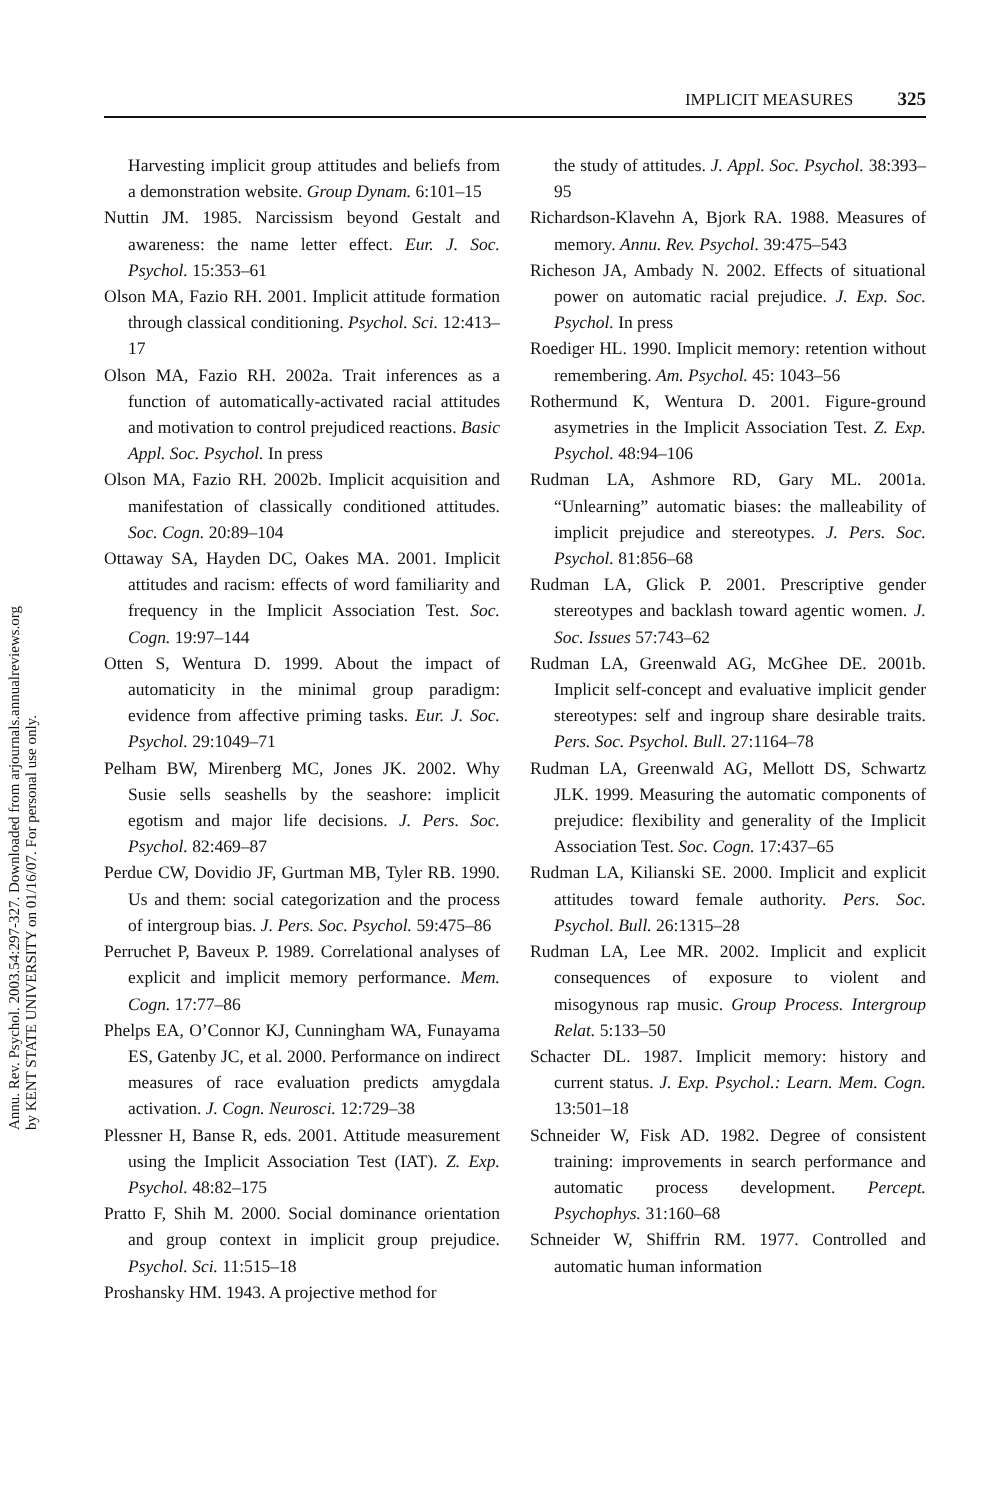Annu. Rev. Psychol. 2003.54:297-327. Downloaded from arjournals.annualreviews.org
by KENT STATE UNIVERSITY on 01/16/07. For personal use only.
IMPLICIT MEASURES 325
Harvesting implicit group attitudes and beliefs from a demonstration website. Group Dynam. 6:101–15
Nuttin JM. 1985. Narcissism beyond Gestalt and awareness: the name letter effect. Eur. J. Soc. Psychol. 15:353–61
Olson MA, Fazio RH. 2001. Implicit attitude formation through classical conditioning. Psychol. Sci. 12:413–17
Olson MA, Fazio RH. 2002a. Trait inferences as a function of automatically-activated racial attitudes and motivation to control prejudiced reactions. Basic Appl. Soc. Psychol. In press
Olson MA, Fazio RH. 2002b. Implicit acquisition and manifestation of classically conditioned attitudes. Soc. Cogn. 20:89–104
Ottaway SA, Hayden DC, Oakes MA. 2001. Implicit attitudes and racism: effects of word familiarity and frequency in the Implicit Association Test. Soc. Cogn. 19:97–144
Otten S, Wentura D. 1999. About the impact of automaticity in the minimal group paradigm: evidence from affective priming tasks. Eur. J. Soc. Psychol. 29:1049–71
Pelham BW, Mirenberg MC, Jones JK. 2002. Why Susie sells seashells by the seashore: implicit egotism and major life decisions. J. Pers. Soc. Psychol. 82:469–87
Perdue CW, Dovidio JF, Gurtman MB, Tyler RB. 1990. Us and them: social categorization and the process of intergroup bias. J. Pers. Soc. Psychol. 59:475–86
Perruchet P, Baveux P. 1989. Correlational analyses of explicit and implicit memory performance. Mem. Cogn. 17:77–86
Phelps EA, O’Connor KJ, Cunningham WA, Funayama ES, Gatenby JC, et al. 2000. Performance on indirect measures of race evaluation predicts amygdala activation. J. Cogn. Neurosci. 12:729–38
Plessner H, Banse R, eds. 2001. Attitude measurement using the Implicit Association Test (IAT). Z. Exp. Psychol. 48:82–175
Pratto F, Shih M. 2000. Social dominance orientation and group context in implicit group prejudice. Psychol. Sci. 11:515–18
Proshansky HM. 1943. A projective method for
the study of attitudes. J. Appl. Soc. Psychol. 38:393–95
Richardson-Klavehn A, Bjork RA. 1988. Measures of memory. Annu. Rev. Psychol. 39:475–543
Richeson JA, Ambady N. 2002. Effects of situational power on automatic racial prejudice. J. Exp. Soc. Psychol. In press
Roediger HL. 1990. Implicit memory: retention without remembering. Am. Psychol. 45: 1043–56
Rothermund K, Wentura D. 2001. Figure-ground asymetries in the Implicit Association Test. Z. Exp. Psychol. 48:94–106
Rudman LA, Ashmore RD, Gary ML. 2001a. “Unlearning” automatic biases: the malleability of implicit prejudice and stereotypes. J. Pers. Soc. Psychol. 81:856–68
Rudman LA, Glick P. 2001. Prescriptive gender stereotypes and backlash toward agentic women. J. Soc. Issues 57:743–62
Rudman LA, Greenwald AG, McGhee DE. 2001b. Implicit self-concept and evaluative implicit gender stereotypes: self and ingroup share desirable traits. Pers. Soc. Psychol. Bull. 27:1164–78
Rudman LA, Greenwald AG, Mellott DS, Schwartz JLK. 1999. Measuring the automatic components of prejudice: flexibility and generality of the Implicit Association Test. Soc. Cogn. 17:437–65
Rudman LA, Kilianski SE. 2000. Implicit and explicit attitudes toward female authority. Pers. Soc. Psychol. Bull. 26:1315–28
Rudman LA, Lee MR. 2002. Implicit and explicit consequences of exposure to violent and misogynous rap music. Group Process. Intergroup Relat. 5:133–50
Schacter DL. 1987. Implicit memory: history and current status. J. Exp. Psychol.: Learn. Mem. Cogn. 13:501–18
Schneider W, Fisk AD. 1982. Degree of consistent training: improvements in search performance and automatic process development. Percept. Psychophys. 31:160–68
Schneider W, Shiffrin RM. 1977. Controlled and automatic human information